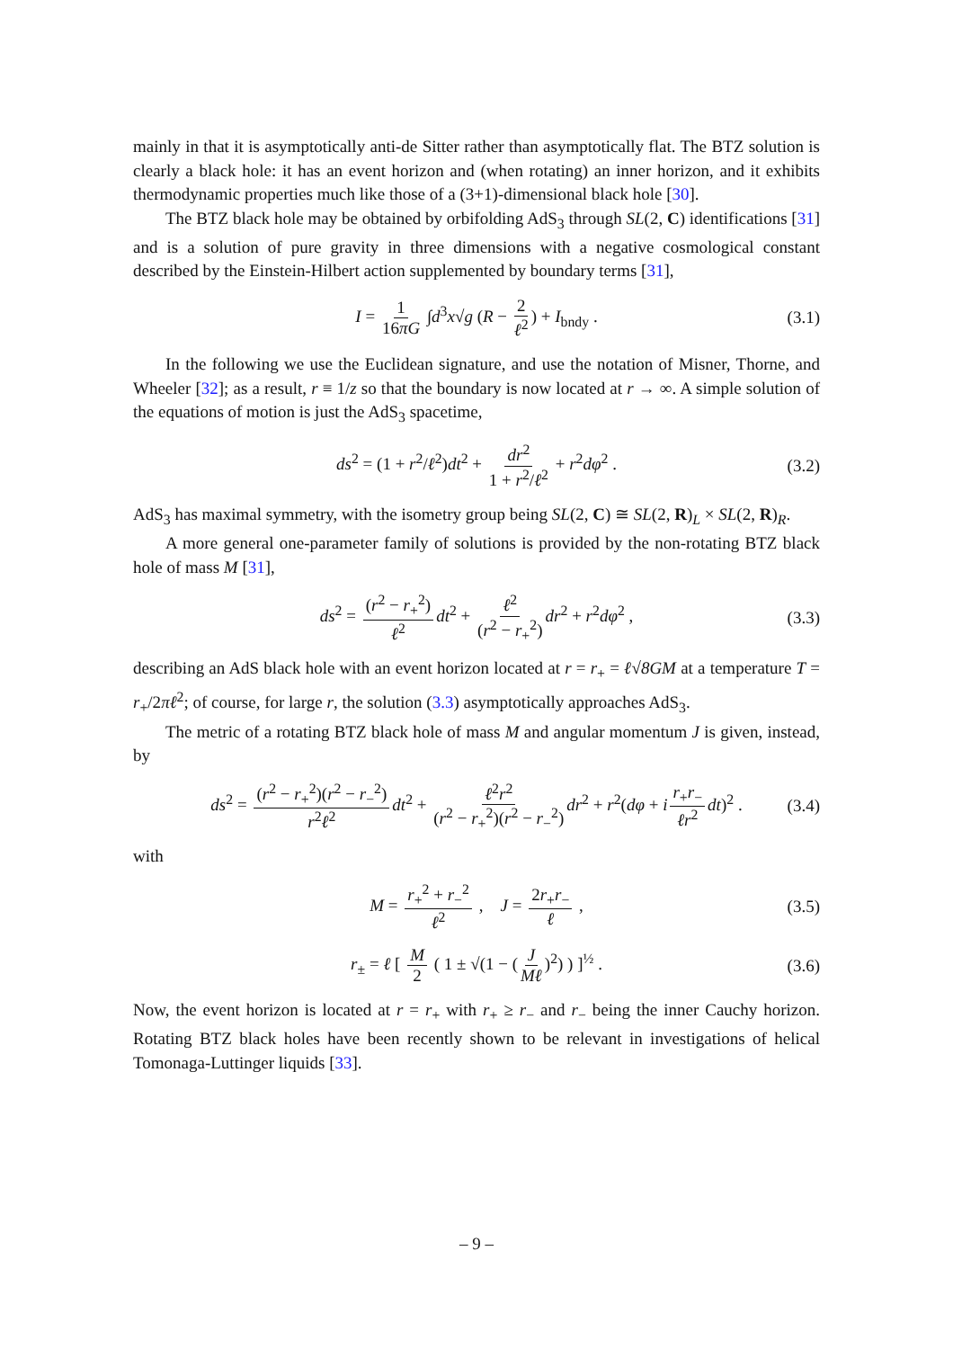mainly in that it is asymptotically anti-de Sitter rather than asymptotically flat. The BTZ solution is clearly a black hole: it has an event horizon and (when rotating) an inner horizon, and it exhibits thermodynamic properties much like those of a (3+1)-dimensional black hole [30].
The BTZ black hole may be obtained by orbifolding AdS<sub>3</sub> through SL(2, C) identifications [31] and is a solution of pure gravity in three dimensions with a negative cosmological constant described by the Einstein-Hilbert action supplemented by boundary terms [31],
I = 1 16πG ∫d<sup>3</sup>x√g (R − 2 ℓ<sup>2</sup>) + I<sub>bndy</sub> . (3.1)
In the following we use the Euclidean signature, and use the notation of Misner, Thorne, and Wheeler [32]; as a result, r ≡ 1/z so that the boundary is now located at r → ∞. A simple solution of the equations of motion is just the AdS<sub>3</sub> spacetime,
ds<sup>2</sup> = (1 + r<sup>2</sup>/ℓ<sup>2</sup>)dt<sup>2</sup> + dr<sup>2</sup> 1 + r<sup>2</sup>/ℓ<sup>2</sup> + r<sup>2</sup>dφ<sup>2</sup> . (3.2)
AdS<sub>3</sub> has maximal symmetry, with the isometry group being SL(2, C) ≅ SL(2, R)<sub>L</sub> × SL(2, R)<sub>R</sub>.
A more general one-parameter family of solutions is provided by the non-rotating BTZ black hole of mass M [31],
ds<sup>2</sup> = (r<sup>2</sup> − r<sub>+</sub><sup>2</sup>) ℓ<sup>2</sup> dt<sup>2</sup> + ℓ<sup>2</sup> (r<sup>2</sup> − r<sub>+</sub><sup>2</sup>) dr<sup>2</sup> + r<sup>2</sup>dφ<sup>2</sup> , (3.3)
describing an AdS black hole with an event horizon located at r = r<sub>+</sub> = ℓ√8GM at a temperature T = r<sub>+</sub>/2πℓ<sup>2</sup>; of course, for large r, the solution (3.3) asymptotically approaches AdS<sub>3</sub>.
The metric of a rotating BTZ black hole of mass M and angular momentum J is given, instead, by
ds<sup>2</sup> = (r<sup>2</sup> − r<sub>+</sub><sup>2</sup>)(r<sup>2</sup> − r<sub>−</sub><sup>2</sup>) r<sup>2</sup>ℓ<sup>2</sup> dt<sup>2</sup> + ℓ<sup>2</sup>r<sup>2</sup> (r<sup>2</sup> − r<sub>+</sub><sup>2</sup>)(r<sup>2</sup> − r<sub>−</sub><sup>2</sup>) dr<sup>2</sup> + r<sup>2</sup>(dφ + i r<sub>+</sub>r<sub>−</sub> ℓr<sup>2</sup> dt)<sup>2</sup> . (3.4)
with
M = r<sub>+</sub><sup>2</sup> + r<sub>−</sub><sup>2</sup> ℓ<sup>2</sup> , J = 2r<sub>+</sub>r<sub>−</sub> ℓ , (3.5)
r<sub>±</sub> = ℓ [ M 2 ( 1 ± √(1 − (J Mℓ)<sup>2</sup>) ) ]<sup>½</sup> . (3.6)
Now, the event horizon is located at r = r<sub>+</sub> with r<sub>+</sub> ≥ r<sub>−</sub> and r<sub>−</sub> being the inner Cauchy horizon. Rotating BTZ black holes have been recently shown to be relevant in investigations of helical Tomonaga-Luttinger liquids [33].
– 9 –